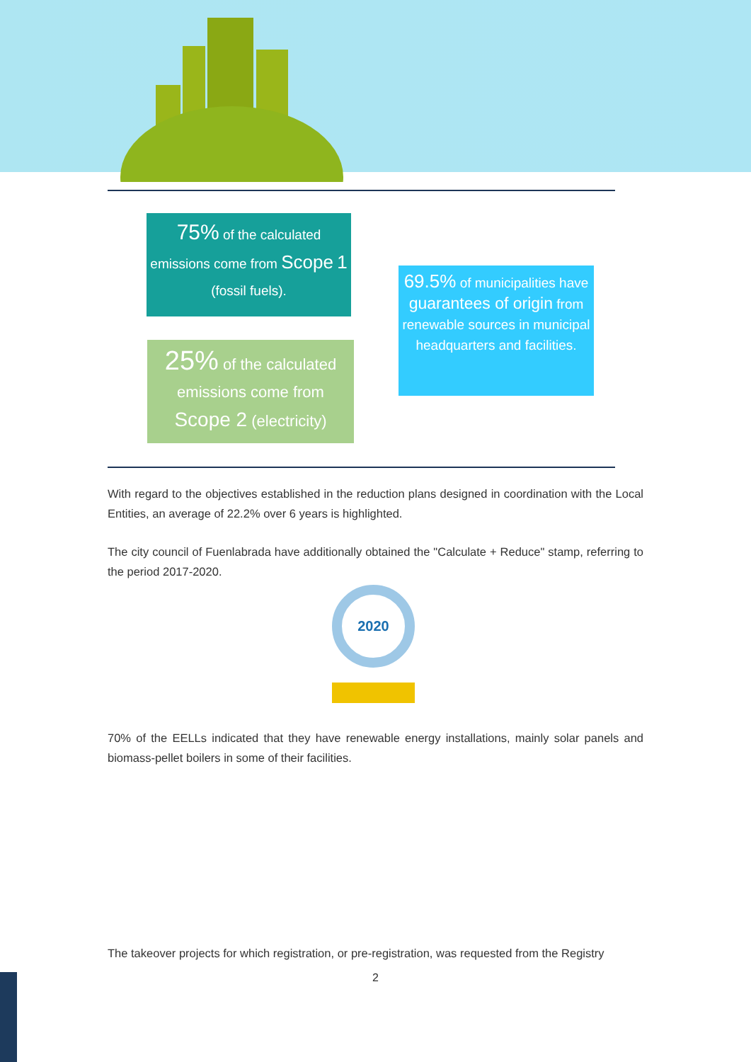75% of the calculated emissions come from Scope 1 (fossil fuels).
25% of the calculated emissions come from Scope 2 (electricity)
69.5% of municipalities have guarantees of origin from renewable sources in municipal headquarters and facilities.
With regard to the objectives established in the reduction plans designed in coordination with the Local Entities, an average of 22.2% over 6 years is highlighted.
The city council of Fuenlabrada have additionally obtained the "Calculate + Reduce" stamp, referring to the period 2017-2020.
2020
70% of the EELLs indicated that they have renewable energy installations, mainly solar panels and biomass-pellet boilers in some of their facilities.
The takeover projects for which registration, or pre-registration, was requested from the Registry
2